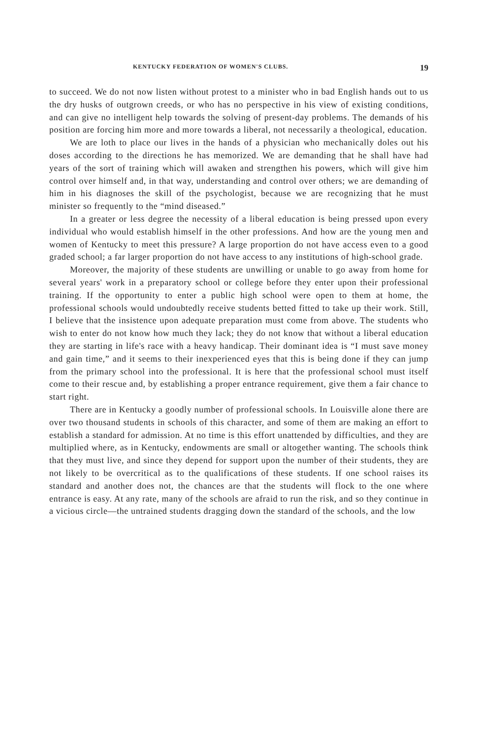KENTUCKY FEDERATION OF WOMEN'S CLUBS. 19
to succeed. We do not now listen without protest to a minister who in bad English hands out to us the dry husks of outgrown creeds, or who has no perspective in his view of existing conditions, and can give no intelligent help towards the solving of present-day problems. The demands of his position are forcing him more and more towards a liberal, not necessarily a theological, education.
We are loth to place our lives in the hands of a physician who mechanically doles out his doses according to the directions he has memorized. We are demanding that he shall have had years of the sort of training which will awaken and strengthen his powers, which will give him control over himself and, in that way, understanding and control over others; we are demanding of him in his diagnoses the skill of the psychologist, because we are recognizing that he must minister so frequently to the “mind diseased.”
In a greater or less degree the necessity of a liberal education is being pressed upon every individual who would establish himself in the other professions. And how are the young men and women of Kentucky to meet this pressure? A large proportion do not have access even to a good graded school; a far larger proportion do not have access to any institutions of high-school grade.
Moreover, the majority of these students are unwilling or unable to go away from home for several years' work in a preparatory school or college before they enter upon their professional training. If the opportunity to enter a public high school were open to them at home, the professional schools would undoubtedly receive students betted fitted to take up their work. Still, I believe that the insistence upon adequate preparation must come from above. The students who wish to enter do not know how much they lack; they do not know that without a liberal education they are starting in life's race with a heavy handicap. Their dominant idea is “I must save money and gain time,” and it seems to their inexperienced eyes that this is being done if they can jump from the primary school into the professional. It is here that the professional school must itself come to their rescue and, by establishing a proper entrance requirement, give them a fair chance to start right.
There are in Kentucky a goodly number of professional schools. In Louisville alone there are over two thousand students in schools of this character, and some of them are making an effort to establish a standard for admission. At no time is this effort unattended by difficulties, and they are multiplied where, as in Kentucky, endowments are small or altogether wanting. The schools think that they must live, and since they depend for support upon the number of their students, they are not likely to be overcritical as to the qualifications of these students. If one school raises its standard and another does not, the chances are that the students will flock to the one where entrance is easy. At any rate, many of the schools are afraid to run the risk, and so they continue in a vicious circle—the untrained students dragging down the standard of the schools, and the low